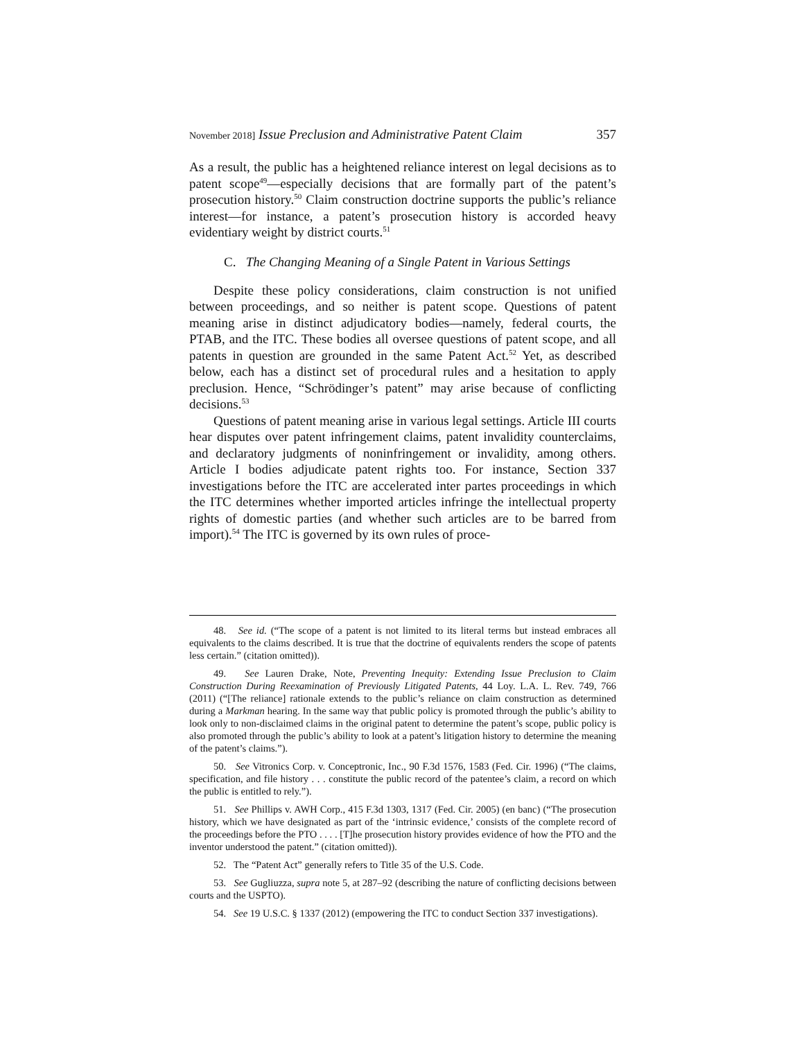November 2018] Issue Preclusion and Administrative Patent Claim 357
As a result, the public has a heightened reliance interest on legal decisions as to patent scope<sup>49</sup>—especially decisions that are formally part of the patent’s prosecution history.<sup>50</sup> Claim construction doctrine supports the public’s reliance interest—for instance, a patent’s prosecution history is accorded heavy evidentiary weight by district courts.<sup>51</sup>
C. The Changing Meaning of a Single Patent in Various Settings
Despite these policy considerations, claim construction is not unified between proceedings, and so neither is patent scope. Questions of patent meaning arise in distinct adjudicatory bodies—namely, federal courts, the PTAB, and the ITC. These bodies all oversee questions of patent scope, and all patents in question are grounded in the same Patent Act.<sup>52</sup> Yet, as described below, each has a distinct set of procedural rules and a hesitation to apply preclusion. Hence, “Schrödinger’s patent” may arise because of conflicting decisions.<sup>53</sup>
Questions of patent meaning arise in various legal settings. Article III courts hear disputes over patent infringement claims, patent invalidity counterclaims, and declaratory judgments of noninfringement or invalidity, among others. Article I bodies adjudicate patent rights too. For instance, Section 337 investigations before the ITC are accelerated inter partes proceedings in which the ITC determines whether imported articles infringe the intellectual property rights of domestic parties (and whether such articles are to be barred from import).<sup>54</sup> The ITC is governed by its own rules of proce-
48. See id. (“The scope of a patent is not limited to its literal terms but instead embraces all equivalents to the claims described. It is true that the doctrine of equivalents renders the scope of patents less certain.” (citation omitted)).
49. See Lauren Drake, Note, Preventing Inequity: Extending Issue Preclusion to Claim Construction During Reexamination of Previously Litigated Patents, 44 Loy. L.A. L. Rev. 749, 766 (2011) (“[The reliance] rationale extends to the public’s reliance on claim construction as determined during a Markman hearing. In the same way that public policy is promoted through the public’s ability to look only to non-disclaimed claims in the original patent to determine the patent’s scope, public policy is also promoted through the public’s ability to look at a patent’s litigation history to determine the meaning of the patent’s claims.”).
50. See Vitronics Corp. v. Conceptronic, Inc., 90 F.3d 1576, 1583 (Fed. Cir. 1996) (“The claims, specification, and file history . . . constitute the public record of the patentee’s claim, a record on which the public is entitled to rely.”).
51. See Phillips v. AWH Corp., 415 F.3d 1303, 1317 (Fed. Cir. 2005) (en banc) (“The prosecution history, which we have designated as part of the ‘intrinsic evidence,’ consists of the complete record of the proceedings before the PTO . . . . [T]he prosecution history provides evidence of how the PTO and the inventor understood the patent.” (citation omitted)).
52. The “Patent Act” generally refers to Title 35 of the U.S. Code.
53. See Gugliuzza, supra note 5, at 287–92 (describing the nature of conflicting decisions between courts and the USPTO).
54. See 19 U.S.C. § 1337 (2012) (empowering the ITC to conduct Section 337 investigations).